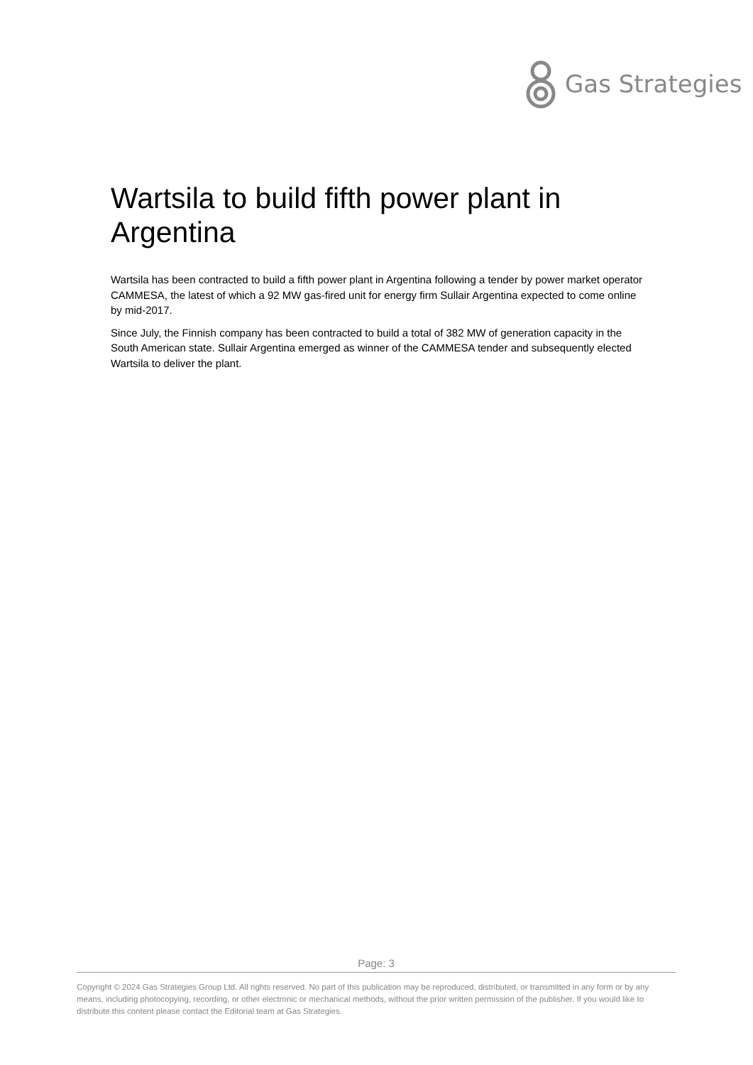Gas Strategies
Wartsila to build fifth power plant in Argentina
Wartsila has been contracted to build a fifth power plant in Argentina following a tender by power market operator CAMMESA, the latest of which a 92 MW gas-fired unit for energy firm Sullair Argentina expected to come online by mid-2017.
Since July, the Finnish company has been contracted to build a total of 382 MW of generation capacity in the South American state. Sullair Argentina emerged as winner of the CAMMESA tender and subsequently elected Wartsila to deliver the plant.
Page: 3
Copyright © 2024 Gas Strategies Group Ltd. All rights reserved. No part of this publication may be reproduced, distributed, or transmitted in any form or by any means, including photocopying, recording, or other electronic or mechanical methods, without the prior written permission of the publisher. If you would like to distribute this content please contact the Editorial team at Gas Strategies.